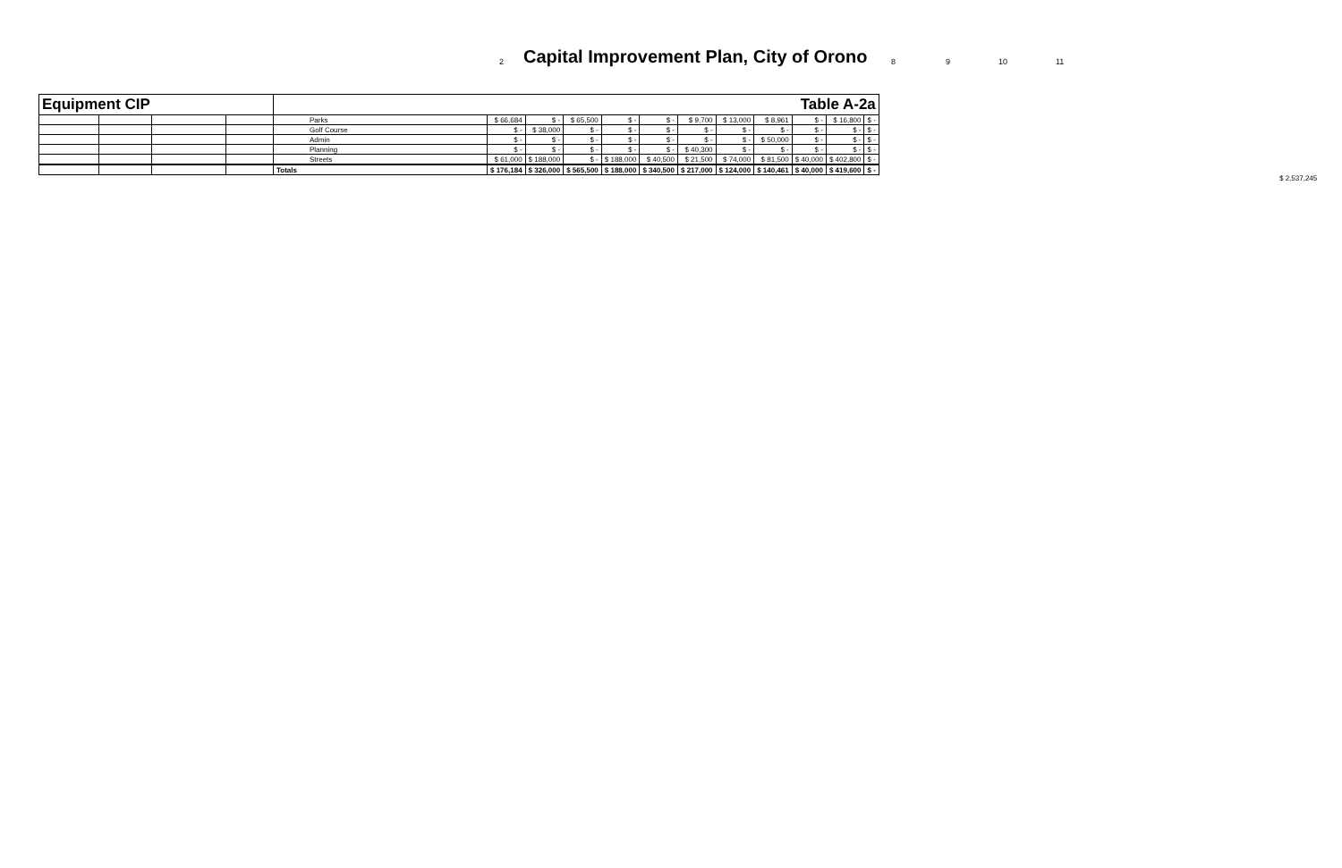2 Capital Improvement Plan, City of Orono 8 9 10 11
| Equipment CIP | | | | Table A-2a | | | | | | | | | | | |
| | | | | Parks | $ 66,684 | $ - | $ 65,500 | $ - | $ - | $ 9,700 | $ 13,000 | $ 8,961 | $ - | $ 16,800 | $ - |
| | | | | Golf Course | $ - | $ 38,000 | $ - | $ - | $ - | $ - | $ - | $ - | $ - | $ - | $ - |
| | | | | Admin | $ - | $ - | $ - | $ - | $ - | $ - | $ - | $ 50,000 | $ - | $ - | $ - |
| | | | | Planning | $ - | $ - | $ - | $ - | $ - | $ 40,300 | $ - | $ - | $ - | $ - | $ - |
| | | | | Streets | $ 61,000 | $ 188,000 | $ - | $ 188,000 | $ 40,500 | $ 21,500 | $ 74,000 | $ 81,500 | $ 40,000 | $ 402,800 | $ - |
| | | | | Totals | $ 176,184 | $ 326,000 | $ 565,500 | $ 188,000 | $ 340,500 | $ 217,000 | $ 124,000 | $ 140,461 | $ 40,000 | $ 419,600 | $ - |
$ 2,537,245